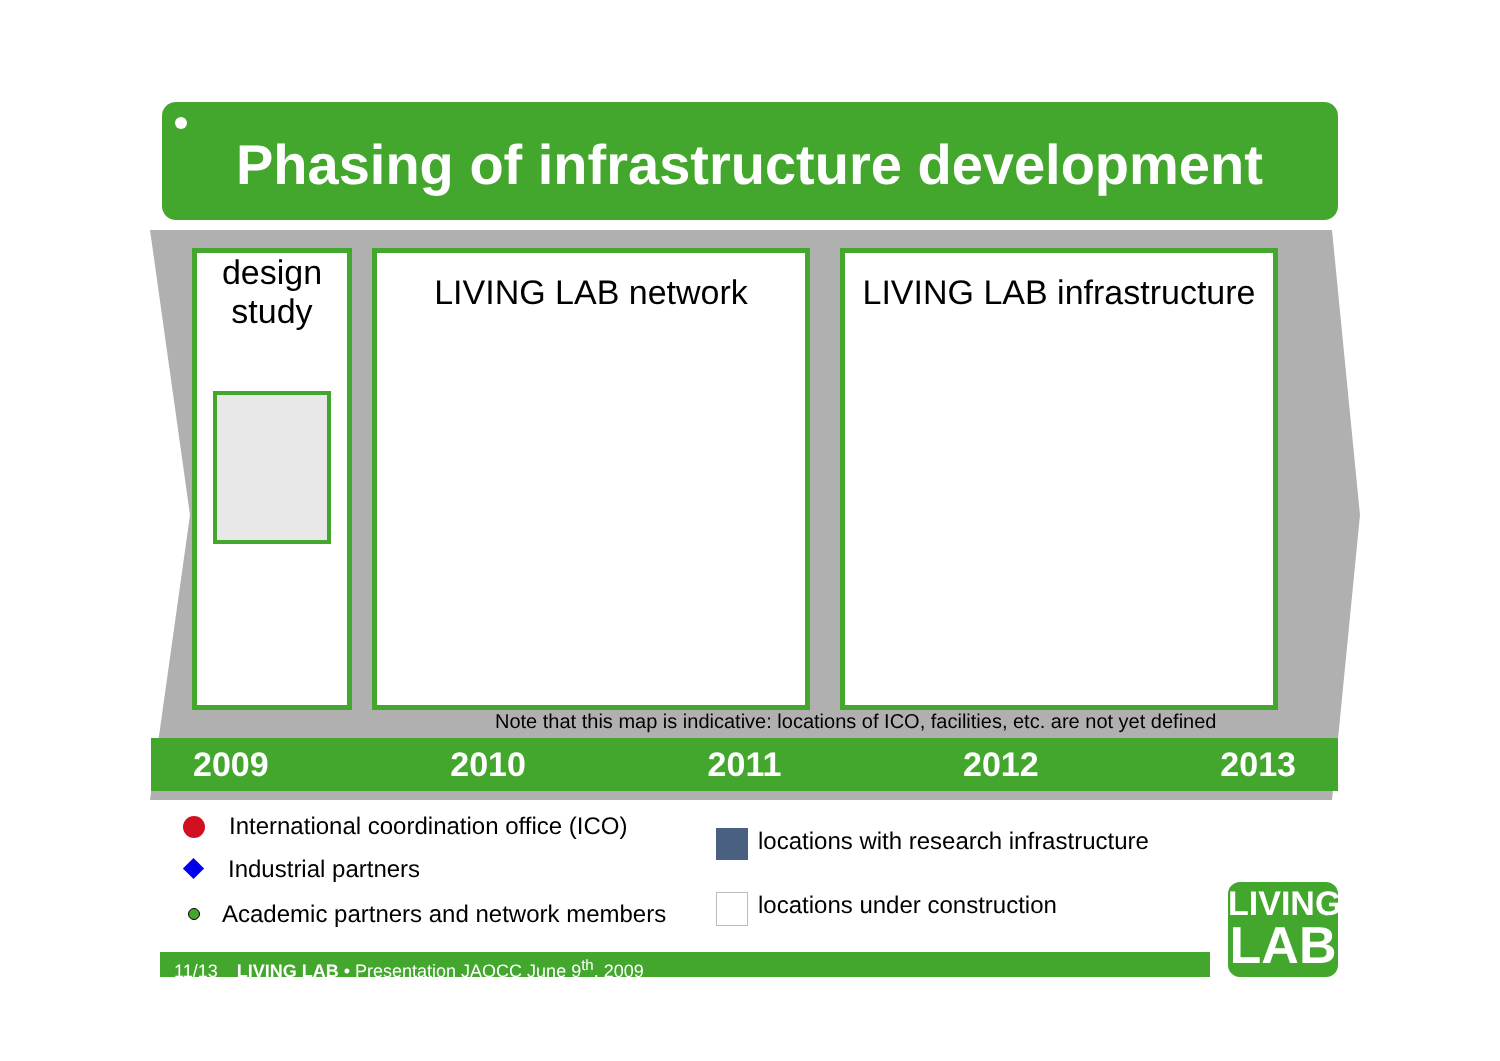Phasing of infrastructure development
design
study
LIVING LAB network
LIVING LAB infrastructure
Note that this map is indicative: locations of ICO, facilities, etc. are not yet defined
2009 2010 2011 2012 2013
International coordination office (ICO)
Industrial partners
Academic partners and network members
locations with research infrastructure
locations under construction
11/13 LIVING LAB • Presentation JAOCC June 9<sup>th</sup>, 2009
LIVING
LAB